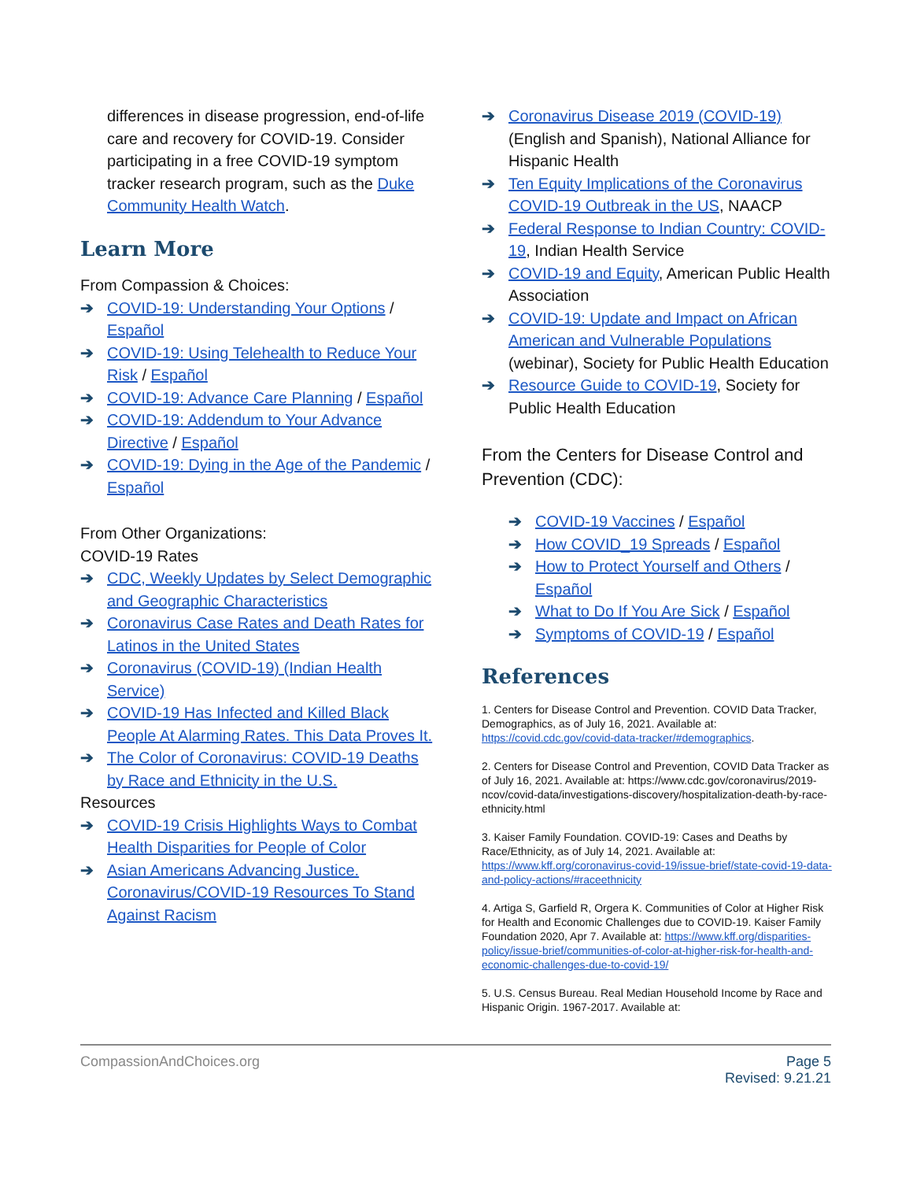differences in disease progression, end-of-life care and recovery for COVID-19. Consider participating in a free COVID-19 symptom tracker research program, such as the Duke Community Health Watch.
Learn More
From Compassion & Choices:
➔ COVID-19: Understanding Your Options / Español
➔ COVID-19: Using Telehealth to Reduce Your Risk / Español
➔ COVID-19: Advance Care Planning / Español
➔ COVID-19: Addendum to Your Advance Directive / Español
➔ COVID-19: Dying in the Age of the Pandemic / Español
From Other Organizations:
COVID-19 Rates
➔ CDC, Weekly Updates by Select Demographic and Geographic Characteristics
➔ Coronavirus Case Rates and Death Rates for Latinos in the United States
➔ Coronavirus (COVID-19) (Indian Health Service)
➔ COVID-19 Has Infected and Killed Black People At Alarming Rates. This Data Proves It.
➔ The Color of Coronavirus: COVID-19 Deaths by Race and Ethnicity in the U.S.
Resources
➔ COVID-19 Crisis Highlights Ways to Combat Health Disparities for People of Color
➔ Asian Americans Advancing Justice. Coronavirus/COVID-19 Resources To Stand Against Racism
➔ Coronavirus Disease 2019 (COVID-19) (English and Spanish), National Alliance for Hispanic Health
➔ Ten Equity Implications of the Coronavirus COVID-19 Outbreak in the US, NAACP
➔ Federal Response to Indian Country: COVID-19, Indian Health Service
➔ COVID-19 and Equity, American Public Health Association
➔ COVID-19: Update and Impact on African American and Vulnerable Populations (webinar), Society for Public Health Education
➔ Resource Guide to COVID-19, Society for Public Health Education
From the Centers for Disease Control and Prevention (CDC):
➔ COVID-19 Vaccines / Español
➔ How COVID_19 Spreads / Español
➔ How to Protect Yourself and Others / Español
➔ What to Do If You Are Sick / Español
➔ Symptoms of COVID-19 / Español
References
1. Centers for Disease Control and Prevention. COVID Data Tracker, Demographics, as of July 16, 2021. Available at: https://covid.cdc.gov/covid-data-tracker/#demographics.
2. Centers for Disease Control and Prevention, COVID Data Tracker as of July 16, 2021. Available at: https://www.cdc.gov/coronavirus/2019-ncov/covid-data/investigations-discovery/hospitalization-death-by-race-ethnicity.html
3. Kaiser Family Foundation. COVID-19: Cases and Deaths by Race/Ethnicity, as of July 14, 2021. Available at: https://www.kff.org/coronavirus-covid-19/issue-brief/state-covid-19-data-and-policy-actions/#raceethnicity
4. Artiga S, Garfield R, Orgera K. Communities of Color at Higher Risk for Health and Economic Challenges due to COVID-19. Kaiser Family Foundation 2020, Apr 7. Available at: https://www.kff.org/disparities-policy/issue-brief/communities-of-color-at-higher-risk-for-health-and-economic-challenges-due-to-covid-19/
5. U.S. Census Bureau. Real Median Household Income by Race and Hispanic Origin. 1967-2017. Available at:
CompassionAndChoices.org Page 5
Revised: 9.21.21